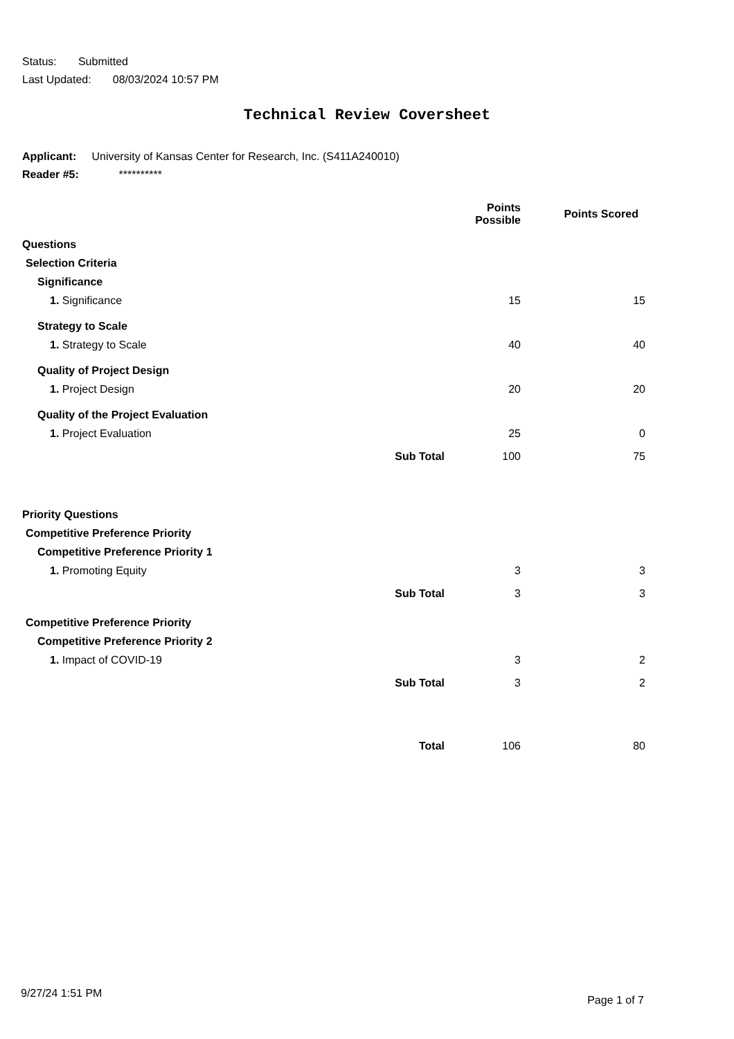Status: Submitted
Last Updated: 08/03/2024 10:57 PM
Technical Review Coversheet
Applicant: University of Kansas Center for Research, Inc. (S411A240010)
Reader #5: **********
| | | Points Possible | Points Scored |
| --- | --- | --- | --- |
| Questions | | | |
| Selection Criteria | | | |
| Significance | | | |
| 1. Significance | | 15 | 15 |
| Strategy to Scale | | | |
| 1. Strategy to Scale | | 40 | 40 |
| Quality of Project Design | | | |
| 1. Project Design | | 20 | 20 |
| Quality of the Project Evaluation | | | |
| 1. Project Evaluation | | 25 | 0 |
| | Sub Total | 100 | 75 |
| Priority Questions | | | |
| Competitive Preference Priority | | | |
| Competitive Preference Priority 1 | | | |
| 1. Promoting Equity | | 3 | 3 |
| | Sub Total | 3 | 3 |
| Competitive Preference Priority | | | |
| Competitive Preference Priority 2 | | | |
| 1. Impact of COVID-19 | | 3 | 2 |
| | Sub Total | 3 | 2 |
| | Total | 106 | 80 |
9/27/24 1:51 PM Page 1 of 7